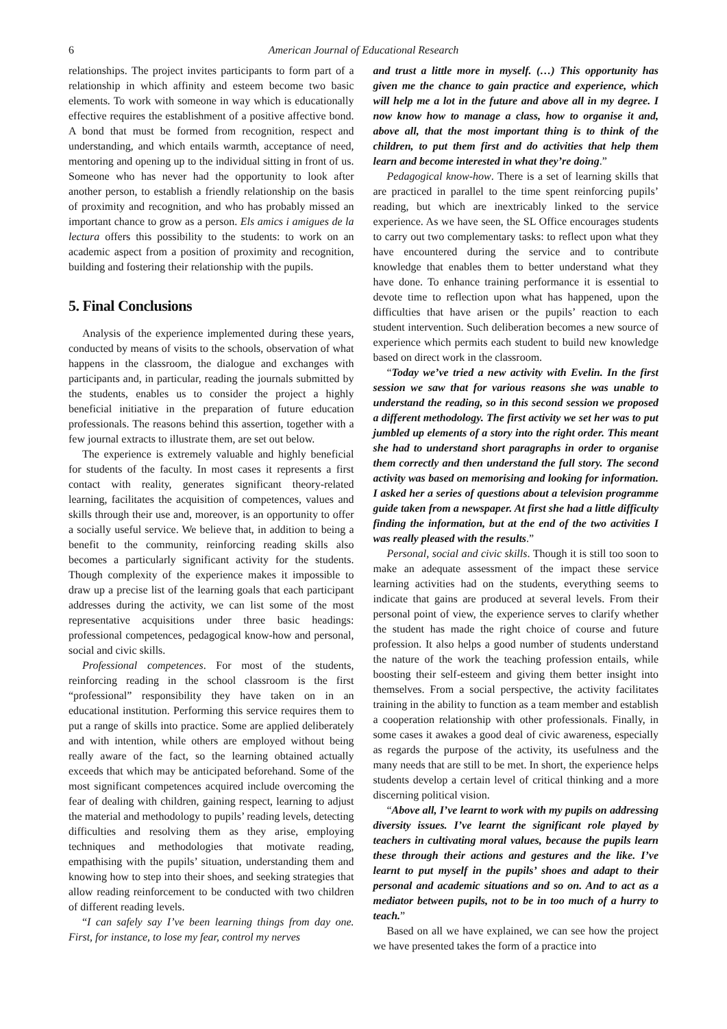6 American Journal of Educational Research
relationships. The project invites participants to form part of a relationship in which affinity and esteem become two basic elements. To work with someone in way which is educationally effective requires the establishment of a positive affective bond. A bond that must be formed from recognition, respect and understanding, and which entails warmth, acceptance of need, mentoring and opening up to the individual sitting in front of us. Someone who has never had the opportunity to look after another person, to establish a friendly relationship on the basis of proximity and recognition, and who has probably missed an important chance to grow as a person. Els amics i amigues de la lectura offers this possibility to the students: to work on an academic aspect from a position of proximity and recognition, building and fostering their relationship with the pupils.
5. Final Conclusions
Analysis of the experience implemented during these years, conducted by means of visits to the schools, observation of what happens in the classroom, the dialogue and exchanges with participants and, in particular, reading the journals submitted by the students, enables us to consider the project a highly beneficial initiative in the preparation of future education professionals. The reasons behind this assertion, together with a few journal extracts to illustrate them, are set out below.
The experience is extremely valuable and highly beneficial for students of the faculty. In most cases it represents a first contact with reality, generates significant theory-related learning, facilitates the acquisition of competences, values and skills through their use and, moreover, is an opportunity to offer a socially useful service. We believe that, in addition to being a benefit to the community, reinforcing reading skills also becomes a particularly significant activity for the students. Though complexity of the experience makes it impossible to draw up a precise list of the learning goals that each participant addresses during the activity, we can list some of the most representative acquisitions under three basic headings: professional competences, pedagogical know-how and personal, social and civic skills.
Professional competences. For most of the students, reinforcing reading in the school classroom is the first “professional” responsibility they have taken on in an educational institution. Performing this service requires them to put a range of skills into practice. Some are applied deliberately and with intention, while others are employed without being really aware of the fact, so the learning obtained actually exceeds that which may be anticipated beforehand. Some of the most significant competences acquired include overcoming the fear of dealing with children, gaining respect, learning to adjust the material and methodology to pupils’ reading levels, detecting difficulties and resolving them as they arise, employing techniques and methodologies that motivate reading, empathising with the pupils’ situation, understanding them and knowing how to step into their shoes, and seeking strategies that allow reading reinforcement to be conducted with two children of different reading levels.
“I can safely say I’ve been learning things from day one. First, for instance, to lose my fear, control my nerves
and trust a little more in myself. (…) This opportunity has given me the chance to gain practice and experience, which will help me a lot in the future and above all in my degree. I now know how to manage a class, how to organise it and, above all, that the most important thing is to think of the children, to put them first and do activities that help them learn and become interested in what they’re doing.”
Pedagogical know-how. There is a set of learning skills that are practiced in parallel to the time spent reinforcing pupils’ reading, but which are inextricably linked to the service experience. As we have seen, the SL Office encourages students to carry out two complementary tasks: to reflect upon what they have encountered during the service and to contribute knowledge that enables them to better understand what they have done. To enhance training performance it is essential to devote time to reflection upon what has happened, upon the difficulties that have arisen or the pupils’ reaction to each student intervention. Such deliberation becomes a new source of experience which permits each student to build new knowledge based on direct work in the classroom.
“Today we’ve tried a new activity with Evelin. In the first session we saw that for various reasons she was unable to understand the reading, so in this second session we proposed a different methodology. The first activity we set her was to put jumbled up elements of a story into the right order. This meant she had to understand short paragraphs in order to organise them correctly and then understand the full story. The second activity was based on memorising and looking for information. I asked her a series of questions about a television programme guide taken from a newspaper. At first she had a little difficulty finding the information, but at the end of the two activities I was really pleased with the results.”
Personal, social and civic skills. Though it is still too soon to make an adequate assessment of the impact these service learning activities had on the students, everything seems to indicate that gains are produced at several levels. From their personal point of view, the experience serves to clarify whether the student has made the right choice of course and future profession. It also helps a good number of students understand the nature of the work the teaching profession entails, while boosting their self-esteem and giving them better insight into themselves. From a social perspective, the activity facilitates training in the ability to function as a team member and establish a cooperation relationship with other professionals. Finally, in some cases it awakes a good deal of civic awareness, especially as regards the purpose of the activity, its usefulness and the many needs that are still to be met. In short, the experience helps students develop a certain level of critical thinking and a more discerning political vision.
“Above all, I’ve learnt to work with my pupils on addressing diversity issues. I’ve learnt the significant role played by teachers in cultivating moral values, because the pupils learn these through their actions and gestures and the like. I’ve learnt to put myself in the pupils’ shoes and adapt to their personal and academic situations and so on. And to act as a mediator between pupils, not to be in too much of a hurry to teach.”
Based on all we have explained, we can see how the project we have presented takes the form of a practice into